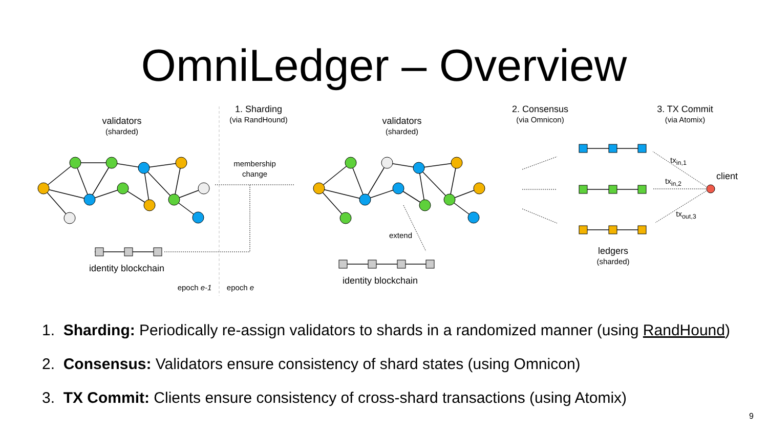OmniLedger – Overview
validators
(sharded)
1. Sharding
(via RandHound)
membership
change
validators
(sharded)
2. Consensus
(via Omnicon)
3. TX Commit
(via Atomix)
tx<sub>in,1</sub>
tx<sub>in,2</sub>
tx<sub>out,3</sub>
client
extend
ledgers
(sharded)
identity blockchain
identity blockchain
epoch e-1
epoch e
1. Sharding: Periodically re-assign validators to shards in a randomized manner (using RandHound)
2. Consensus: Validators ensure consistency of shard states (using Omnicon)
3. TX Commit: Clients ensure consistency of cross-shard transactions (using Atomix)
9